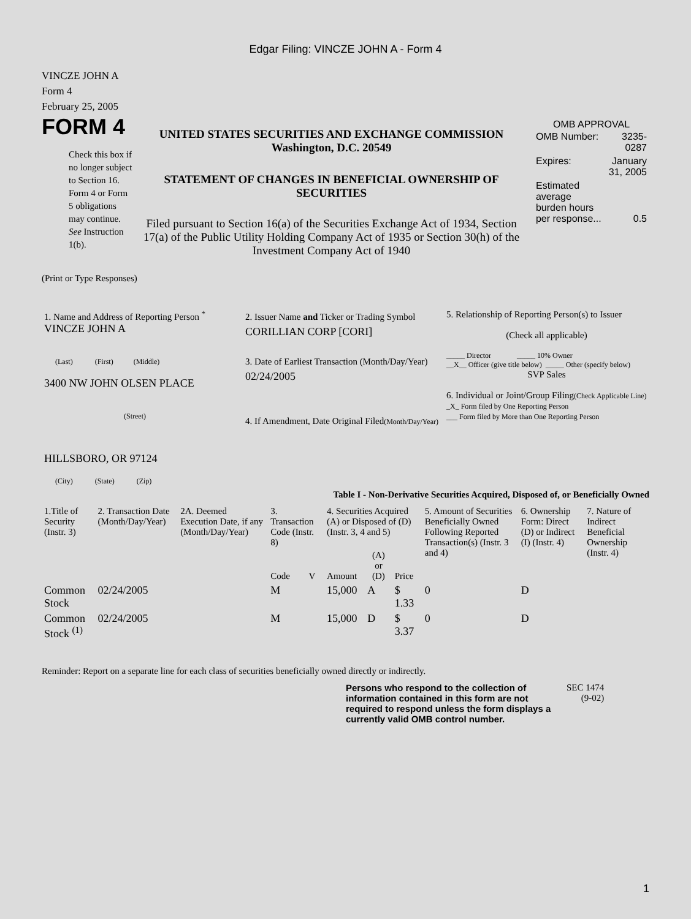Edgar Filing: VINCZE JOHN A - Form 4
VINCZE JOHN A
Form 4
February 25, 2005
FORM 4
Check this box if no longer subject to Section 16. Form 4 or Form 5 obligations may continue. See Instruction 1(b).
UNITED STATES SECURITIES AND EXCHANGE COMMISSION
Washington, D.C. 20549
STATEMENT OF CHANGES IN BENEFICIAL OWNERSHIP OF SECURITIES
Filed pursuant to Section 16(a) of the Securities Exchange Act of 1934, Section 17(a) of the Public Utility Holding Company Act of 1935 or Section 30(h) of the Investment Company Act of 1940
OMB APPROVAL
| OMB Number: | 3235-0287 |
| Expires: | January 31, 2005 |
| Estimated average burden hours per response... | 0.5 |
(Print or Type Responses)
| 1. Name and Address of Reporting Person <sup>*</sup> VINCZE JOHN A (Last) (First) (Middle) 3400 NW JOHN OLSEN PLACE (Street) HILLSBORO, OR 97124 (City) (State) (Zip) | 2. Issuer Name and Ticker or Trading Symbol CORILLIAN CORP [CORI] 3. Date of Earliest Transaction (Month/Day/Year) 02/24/2005 4. If Amendment, Date Original Filed (Month/Day/Year) | 5. Relationship of Reporting Person(s) to Issuer (Check all applicable) _____ Director _____ 10% Owner __X__ Officer (give title below) _____ Other (specify below) SVP Sales 6. Individual or Joint/Group Filing (Check Applicable Line) _X_ Form filed by One Reporting Person ___ Form filed by More than One Reporting Person |
Table I - Non-Derivative Securities Acquired, Disposed of, or Beneficially Owned
| 1.Title of Security (Instr. 3) | 2. Transaction Date (Month/Day/Year) | 2A. Deemed Execution Date, if any (Month/Day/Year) | 3. Transaction Code (Instr. 8) | | 4. Securities Acquired (A) or Disposed of (D) (Instr. 3, 4 and 5) | | | 5. Amount of Securities Beneficially Owned Following Reported Transaction(s) (Instr. 3 and 4) | 6. Ownership Form: Direct (D) or Indirect (I) (Instr. 4) | 7. Nature of Indirect Beneficial Ownership (Instr. 4) |
| --- | --- | --- | --- | --- | --- | --- | --- | --- | --- | --- |
| | | | Code | V | Amount | (A) or (D) | Price | | | |
| Common Stock | 02/24/2005 | | M | | 15,000 | A | $ 1.33 | 0 | D | |
| Common Stock <sup>(1)</sup> | 02/24/2005 | | M | | 15,000 | D | $ 3.37 | 0 | D | |
Reminder: Report on a separate line for each class of securities beneficially owned directly or indirectly.
Persons who respond to the collection of information contained in this form are not required to respond unless the form displays a currently valid OMB control number.
SEC 1474
(9-02)
1